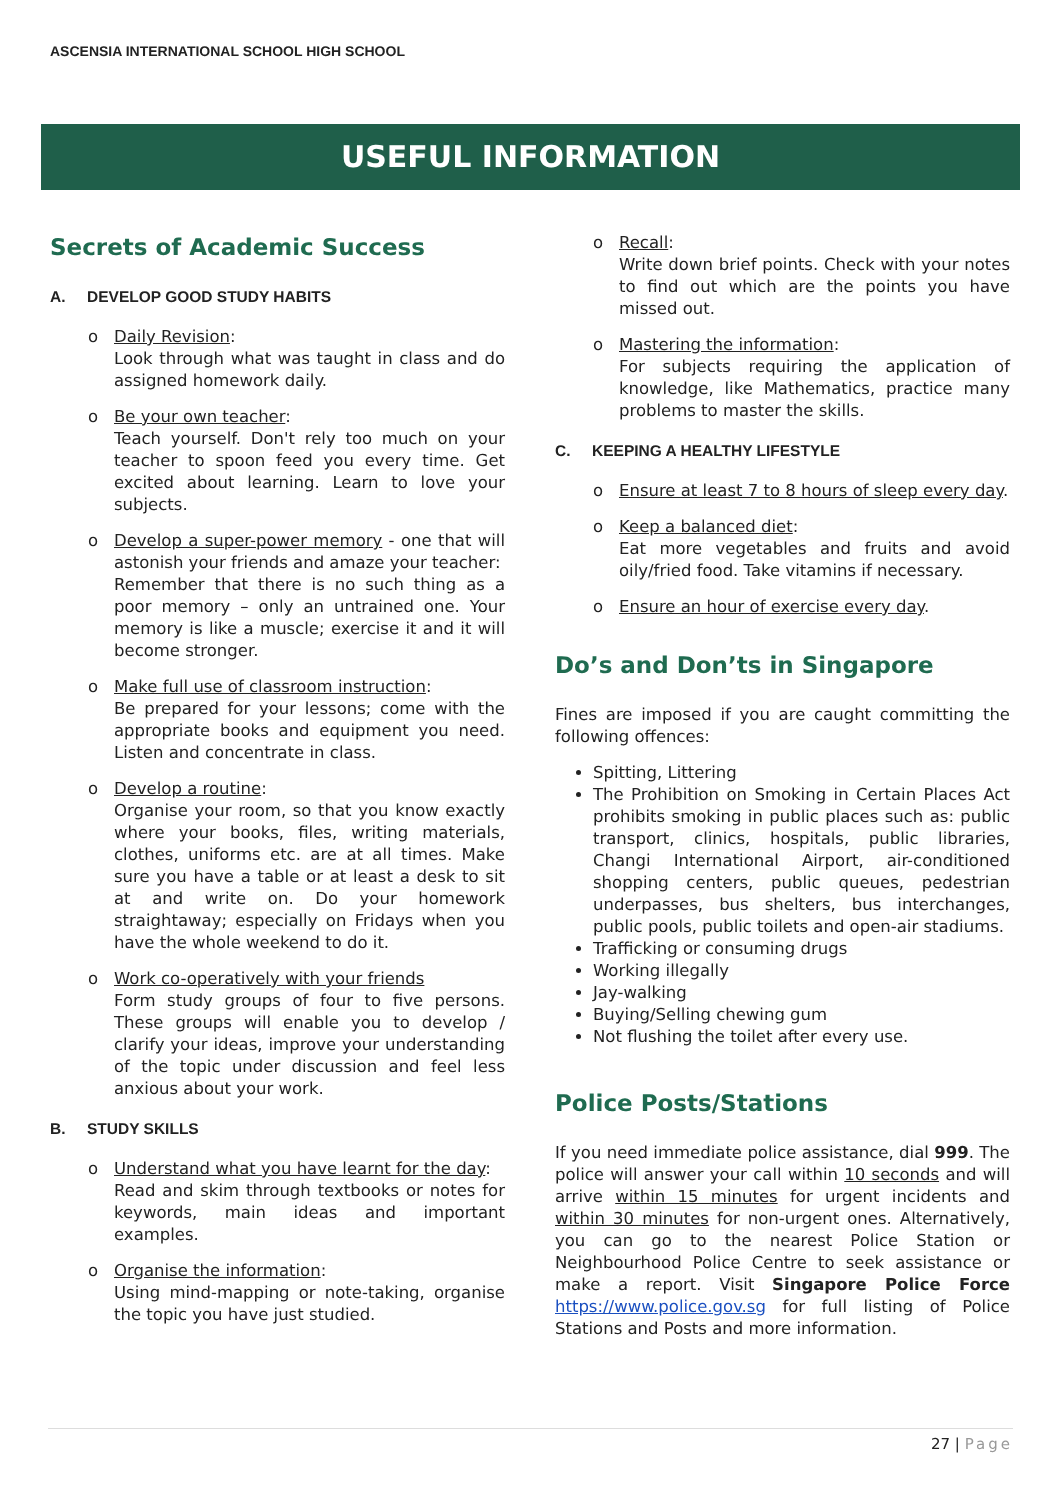ASCENSIA INTERNATIONAL SCHOOL HIGH SCHOOL
USEFUL INFORMATION
Secrets of Academic Success
A. DEVELOP GOOD STUDY HABITS
o Daily Revision:
Look through what was taught in class and do assigned homework daily.
o Be your own teacher:
Teach yourself. Don't rely too much on your teacher to spoon feed you every time. Get excited about learning. Learn to love your subjects.
o Develop a super-power memory - one that will astonish your friends and amaze your teacher:
Remember that there is no such thing as a poor memory – only an untrained one. Your memory is like a muscle; exercise it and it will become stronger.
o Make full use of classroom instruction:
Be prepared for your lessons; come with the appropriate books and equipment you need. Listen and concentrate in class.
o Develop a routine:
Organise your room, so that you know exactly where your books, files, writing materials, clothes, uniforms etc. are at all times. Make sure you have a table or at least a desk to sit at and write on. Do your homework straightaway; especially on Fridays when you have the whole weekend to do it.
o Work co-operatively with your friends
Form study groups of four to five persons. These groups will enable you to develop / clarify your ideas, improve your understanding of the topic under discussion and feel less anxious about your work.
B. STUDY SKILLS
o Understand what you have learnt for the day:
Read and skim through textbooks or notes for keywords, main ideas and important examples.
o Organise the information:
Using mind-mapping or note-taking, organise the topic you have just studied.
o Recall:
Write down brief points. Check with your notes to find out which are the points you have missed out.
o Mastering the information:
For subjects requiring the application of knowledge, like Mathematics, practice many problems to master the skills.
C. KEEPING A HEALTHY LIFESTYLE
o Ensure at least 7 to 8 hours of sleep every day.
o Keep a balanced diet:
Eat more vegetables and fruits and avoid oily/fried food. Take vitamins if necessary.
o Ensure an hour of exercise every day.
Do’s and Don’ts in Singapore
Fines are imposed if you are caught committing the following offences:
Spitting, Littering
The Prohibition on Smoking in Certain Places Act prohibits smoking in public places such as: public transport, clinics, hospitals, public libraries, Changi International Airport, air-conditioned shopping centers, public queues, pedestrian underpasses, bus shelters, bus interchanges, public pools, public toilets and open-air stadiums.
Trafficking or consuming drugs
Working illegally
Jay-walking
Buying/Selling chewing gum
Not flushing the toilet after every use.
Police Posts/Stations
If you need immediate police assistance, dial 999. The police will answer your call within 10 seconds and will arrive within 15 minutes for urgent incidents and within 30 minutes for non-urgent ones. Alternatively, you can go to the nearest Police Station or Neighbourhood Police Centre to seek assistance or make a report. Visit Singapore Police Force https://www.police.gov.sg for full listing of Police Stations and Posts and more information.
27 | Page